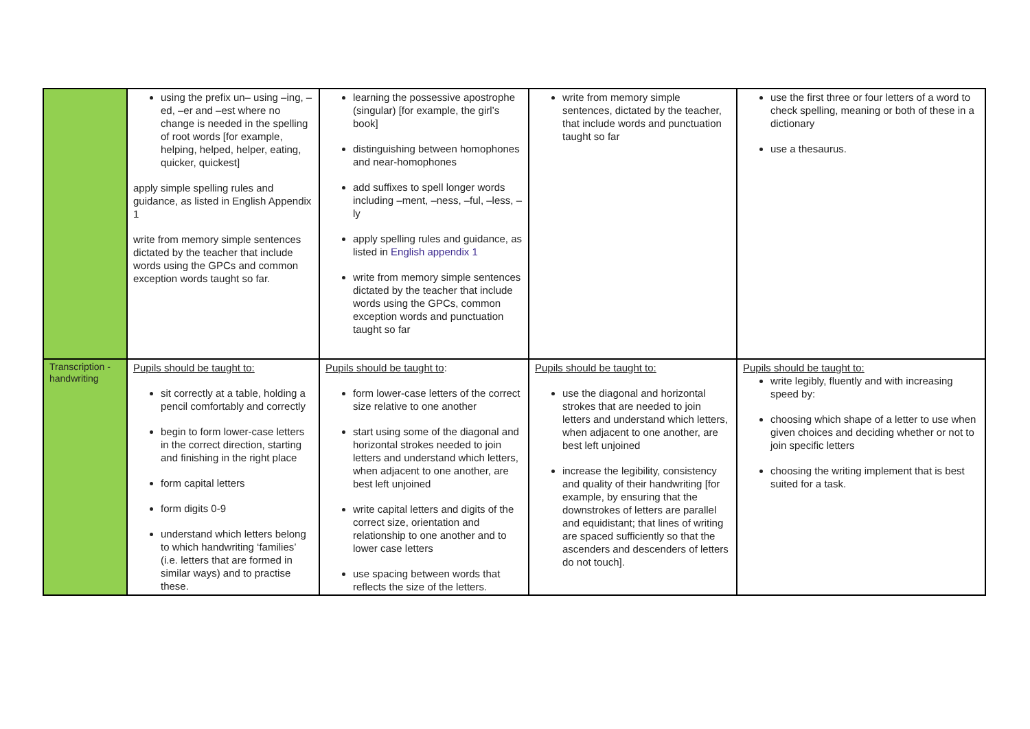| | using the prefix un– using –ing, –ed, –er and –est where no change is needed in the spelling of root words [for example, helping, helped, helper, eating, quicker, quickest] apply simple spelling rules and guidance, as listed in English Appendix 1 write from memory simple sentences dictated by the teacher that include words using the GPCs and common exception words taught so far. | learning the possessive apostrophe (singular) [for example, the girl’s book] distinguishing between homophones and near-homophones add suffixes to spell longer words including –ment, –ness, –ful, –less, –ly apply spelling rules and guidance, as listed in English appendix 1 write from memory simple sentences dictated by the teacher that include words using the GPCs, common exception words and punctuation taught so far | write from memory simple sentences, dictated by the teacher, that include words and punctuation taught so far | use the first three or four letters of a word to check spelling, meaning or both of these in a dictionary use a thesaurus. |
| Transcription - handwriting | Pupils should be taught to: sit correctly at a table, holding a pencil comfortably and correctly begin to form lower-case letters in the correct direction, starting and finishing in the right place form capital letters form digits 0-9 understand which letters belong to which handwriting ‘families’ (i.e. letters that are formed in similar ways) and to practise these. | Pupils should be taught to : form lower-case letters of the correct size relative to one another start using some of the diagonal and horizontal strokes needed to join letters and understand which letters, when adjacent to one another, are best left unjoined write capital letters and digits of the correct size, orientation and relationship to one another and to lower case letters use spacing between words that reflects the size of the letters. | Pupils should be taught to: use the diagonal and horizontal strokes that are needed to join letters and understand which letters, when adjacent to one another, are best left unjoined increase the legibility, consistency and quality of their handwriting [for example, by ensuring that the downstrokes of letters are parallel and equidistant; that lines of writing are spaced sufficiently so that the ascenders and descenders of letters do not touch]. | Pupils should be taught to: write legibly, fluently and with increasing speed by: choosing which shape of a letter to use when given choices and deciding whether or not to join specific letters choosing the writing implement that is best suited for a task. |